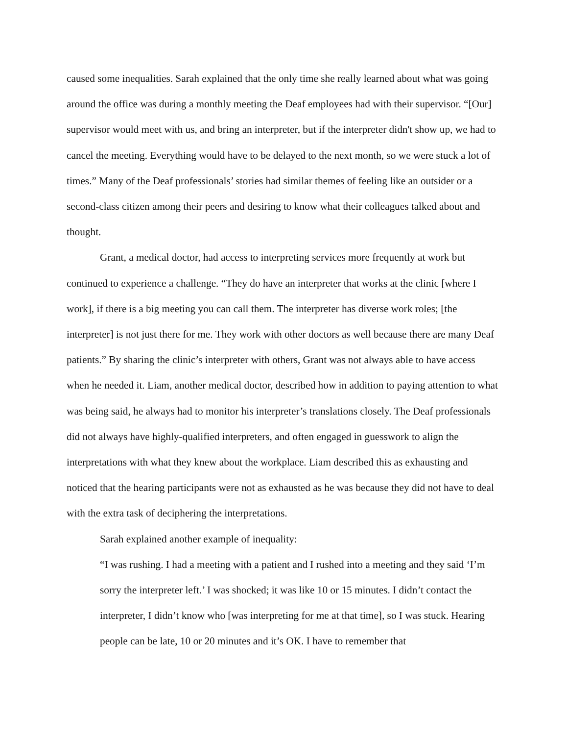caused some inequalities. Sarah explained that the only time she really learned about what was going around the office was during a monthly meeting the Deaf employees had with their supervisor. “[Our] supervisor would meet with us, and bring an interpreter, but if the interpreter didn't show up, we had to cancel the meeting. Everything would have to be delayed to the next month, so we were stuck a lot of times.” Many of the Deaf professionals’ stories had similar themes of feeling like an outsider or a second-class citizen among their peers and desiring to know what their colleagues talked about and thought.
Grant, a medical doctor, had access to interpreting services more frequently at work but continued to experience a challenge. “They do have an interpreter that works at the clinic [where I work], if there is a big meeting you can call them. The interpreter has diverse work roles; [the interpreter] is not just there for me. They work with other doctors as well because there are many Deaf patients.” By sharing the clinic’s interpreter with others, Grant was not always able to have access when he needed it. Liam, another medical doctor, described how in addition to paying attention to what was being said, he always had to monitor his interpreter’s translations closely. The Deaf professionals did not always have highly-qualified interpreters, and often engaged in guesswork to align the interpretations with what they knew about the workplace. Liam described this as exhausting and noticed that the hearing participants were not as exhausted as he was because they did not have to deal with the extra task of deciphering the interpretations.
Sarah explained another example of inequality:
“I was rushing. I had a meeting with a patient and I rushed into a meeting and they said ‘I’m sorry the interpreter left.’ I was shocked; it was like 10 or 15 minutes. I didn’t contact the interpreter, I didn’t know who [was interpreting for me at that time], so I was stuck. Hearing people can be late, 10 or 20 minutes and it’s OK. I have to remember that